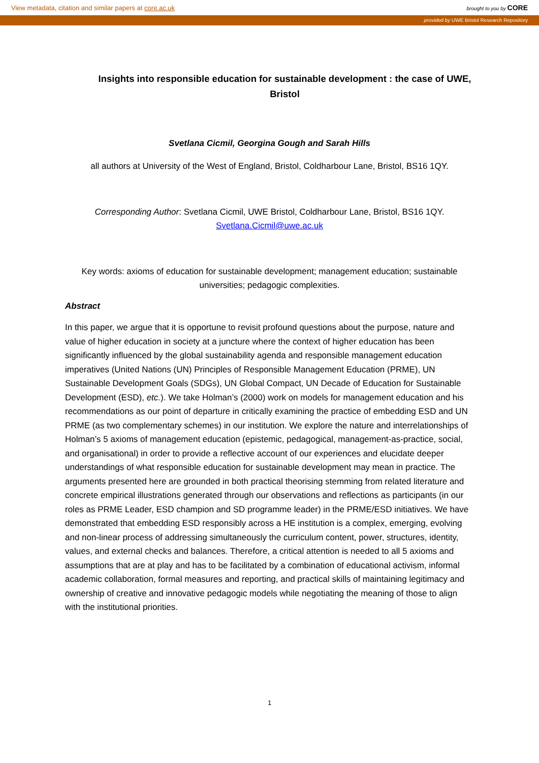View metadata, citation and similar papers at core.ac.uk brought to you by CORE
provided by UWE Bristol Research Repository
Insights into responsible education for sustainable development : the case of UWE, Bristol
Svetlana Cicmil, Georgina Gough and Sarah Hills
all authors at University of the West of England, Bristol, Coldharbour Lane, Bristol, BS16 1QY.
Corresponding Author: Svetlana Cicmil, UWE Bristol, Coldharbour Lane, Bristol, BS16 1QY.
Svetlana.Cicmil@uwe.ac.uk
Key words: axioms of education for sustainable development; management education; sustainable universities; pedagogic complexities.
Abstract
In this paper, we argue that it is opportune to revisit profound questions about the purpose, nature and value of higher education in society at a juncture where the context of higher education has been significantly influenced by the global sustainability agenda and responsible management education imperatives (United Nations (UN) Principles of Responsible Management Education (PRME), UN Sustainable Development Goals (SDGs), UN Global Compact, UN Decade of Education for Sustainable Development (ESD), etc.). We take Holman’s (2000) work on models for management education and his recommendations as our point of departure in critically examining the practice of embedding ESD and UN PRME (as two complementary schemes) in our institution. We explore the nature and interrelationships of Holman’s 5 axioms of management education (epistemic, pedagogical, management-as-practice, social, and organisational) in order to provide a reflective account of our experiences and elucidate deeper understandings of what responsible education for sustainable development may mean in practice. The arguments presented here are grounded in both practical theorising stemming from related literature and concrete empirical illustrations generated through our observations and reflections as participants (in our roles as PRME Leader, ESD champion and SD programme leader) in the PRME/ESD initiatives. We have demonstrated that embedding ESD responsibly across a HE institution is a complex, emerging, evolving and non-linear process of addressing simultaneously the curriculum content, power, structures, identity, values, and external checks and balances. Therefore, a critical attention is needed to all 5 axioms and assumptions that are at play and has to be facilitated by a combination of educational activism, informal academic collaboration, formal measures and reporting, and practical skills of maintaining legitimacy and ownership of creative and innovative pedagogic models while negotiating the meaning of those to align with the institutional priorities.
1